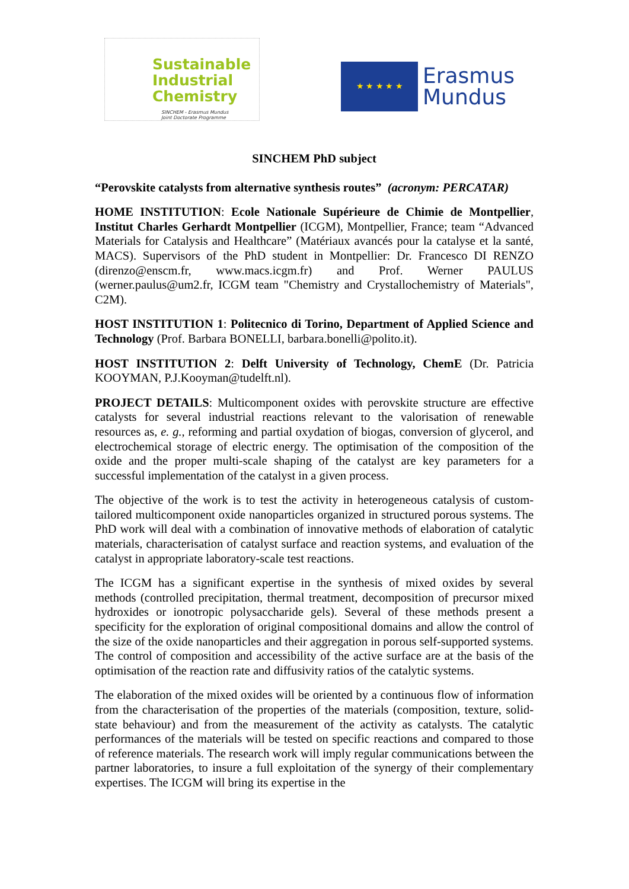Sustainable
Industrial
Chemistry
SINCHEM - Erasmus Mundus
Joint Doctorate Programme
★ ★ ★ ★ ★
Erasmus
Mundus
SINCHEM PhD subject
“Perovskite catalysts from alternative synthesis routes” (acronym: PERCATAR)
HOME INSTITUTION: Ecole Nationale Supérieure de Chimie de Montpellier, Institut Charles Gerhardt Montpellier (ICGM), Montpellier, France; team “Advanced Materials for Catalysis and Healthcare” (Matériaux avancés pour la catalyse et la santé, MACS). Supervisors of the PhD student in Montpellier: Dr. Francesco DI RENZO (direnzo@enscm.fr, www.macs.icgm.fr) and Prof. Werner PAULUS (werner.paulus@um2.fr, ICGM team "Chemistry and Crystallochemistry of Materials", C2M).
HOST INSTITUTION 1: Politecnico di Torino, Department of Applied Science and Technology (Prof. Barbara BONELLI, barbara.bonelli@polito.it).
HOST INSTITUTION 2: Delft University of Technology, ChemE (Dr. Patricia KOOYMAN, P.J.Kooyman@tudelft.nl).
PROJECT DETAILS: Multicomponent oxides with perovskite structure are effective catalysts for several industrial reactions relevant to the valorisation of renewable resources as, e. g., reforming and partial oxydation of biogas, conversion of glycerol, and electrochemical storage of electric energy. The optimisation of the composition of the oxide and the proper multi-scale shaping of the catalyst are key parameters for a successful implementation of the catalyst in a given process.
The objective of the work is to test the activity in heterogeneous catalysis of custom-tailored multicomponent oxide nanoparticles organized in structured porous systems. The PhD work will deal with a combination of innovative methods of elaboration of catalytic materials, characterisation of catalyst surface and reaction systems, and evaluation of the catalyst in appropriate laboratory-scale test reactions.
The ICGM has a significant expertise in the synthesis of mixed oxides by several methods (controlled precipitation, thermal treatment, decomposition of precursor mixed hydroxides or ionotropic polysaccharide gels). Several of these methods present a specificity for the exploration of original compositional domains and allow the control of the size of the oxide nanoparticles and their aggregation in porous self-supported systems. The control of composition and accessibility of the active surface are at the basis of the optimisation of the reaction rate and diffusivity ratios of the catalytic systems.
The elaboration of the mixed oxides will be oriented by a continuous flow of information from the characterisation of the properties of the materials (composition, texture, solid-state behaviour) and from the measurement of the activity as catalysts. The catalytic performances of the materials will be tested on specific reactions and compared to those of reference materials. The research work will imply regular communications between the partner laboratories, to insure a full exploitation of the synergy of their complementary expertises. The ICGM will bring its expertise in the